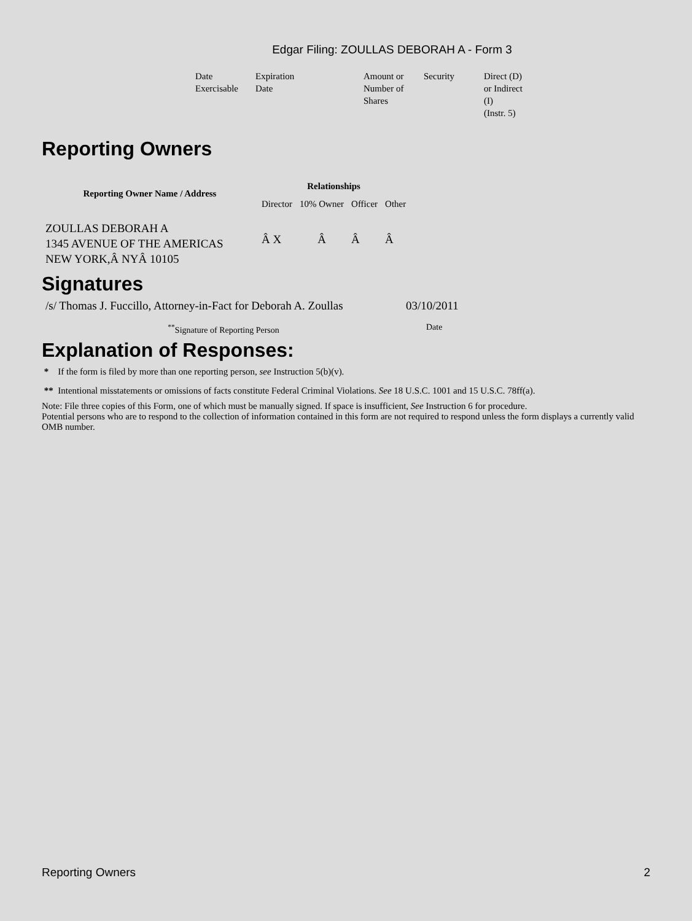Edgar Filing: ZOULLAS DEBORAH A - Form 3
| Date Exercisable | Expiration Date | Amount or Number of Shares | Security | Direct (D) or Indirect (I) (Instr. 5) |
Reporting Owners
| Reporting Owner Name / Address | Relationships | | | |
| --- | --- | --- | --- | --- |
| | Director | 10% Owner | Officer | Other |
| ZOULLAS DEBORAH A 1345 AVENUE OF THE AMERICAS NEW YORK,Â NYÂ 10105 | Â X | Â | Â | Â |
Signatures
| /s/ Thomas J. Fuccillo, Attorney-in-Fact for Deborah A. Zoullas | 03/10/2011 |
| <sup>**</sup> Signature of Reporting Person | Date |
Explanation of Responses:
* If the form is filed by more than one reporting person, see Instruction 5(b)(v).
** Intentional misstatements or omissions of facts constitute Federal Criminal Violations. See 18 U.S.C. 1001 and 15 U.S.C. 78ff(a).
Note: File three copies of this Form, one of which must be manually signed. If space is insufficient, See Instruction 6 for procedure.
Potential persons who are to respond to the collection of information contained in this form are not required to respond unless the form displays a currently valid OMB number.
Reporting Owners 2